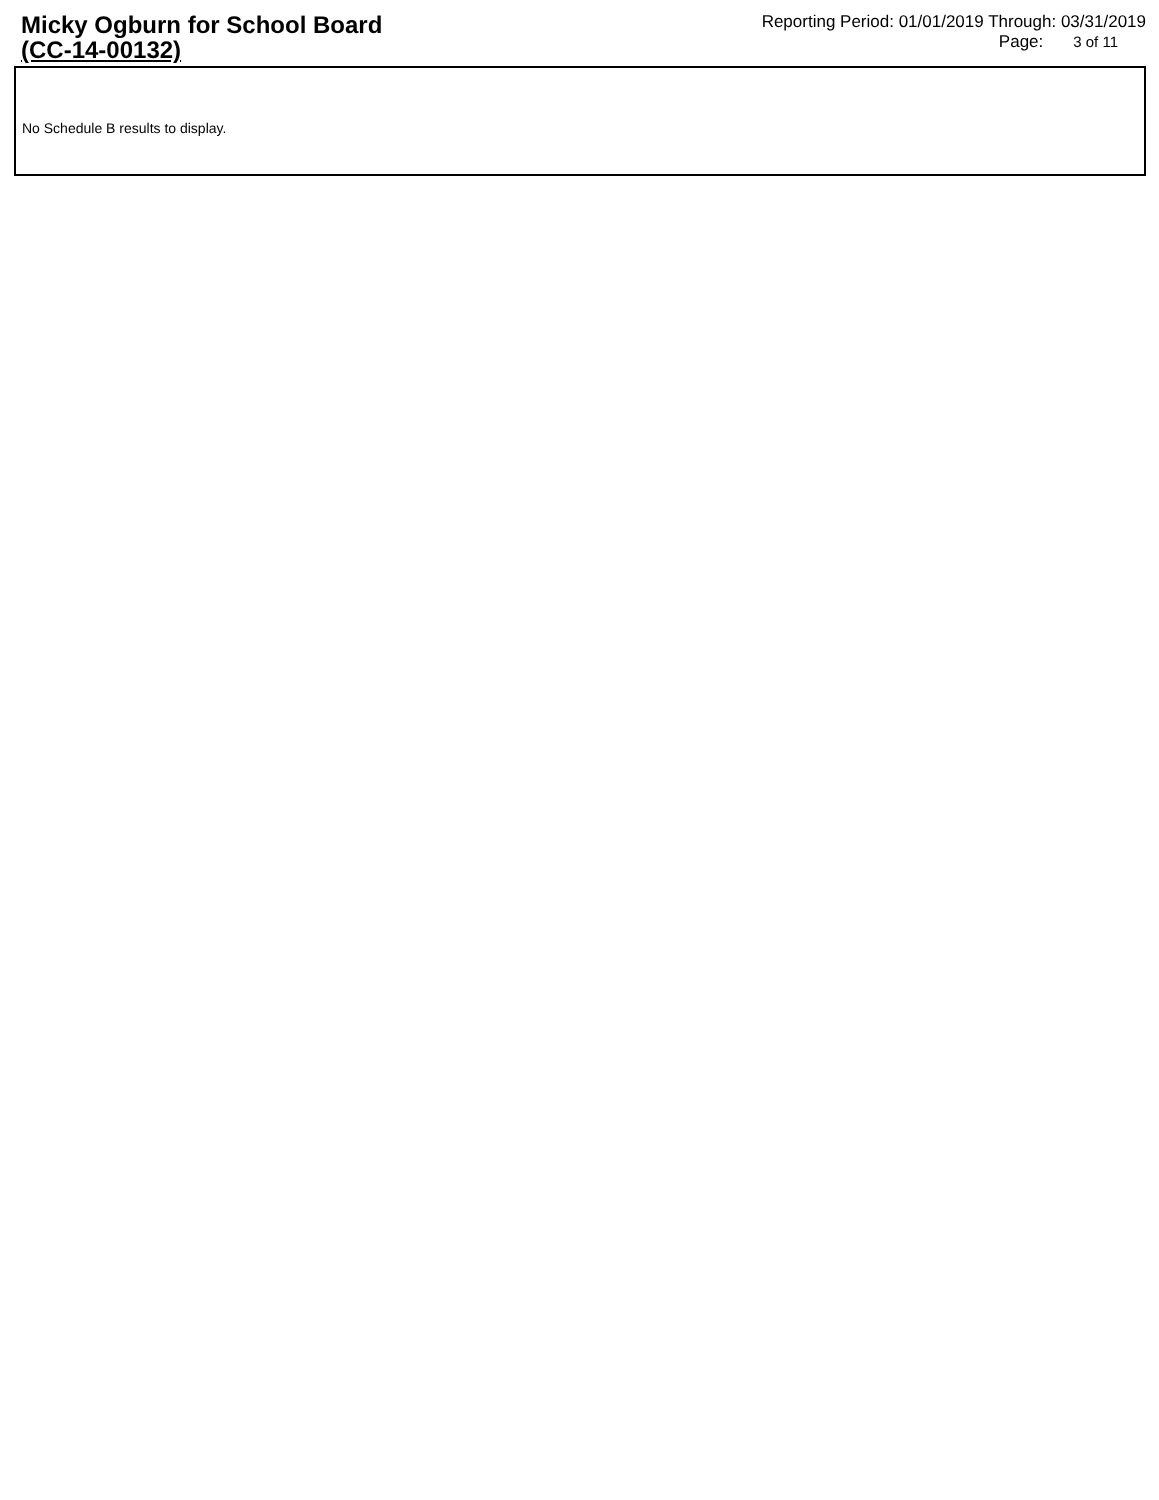Micky Ogburn for School Board
(CC-14-00132)
Reporting Period: 01/01/2019 Through: 03/31/2019
Page: 3 of 11
No Schedule B results to display.